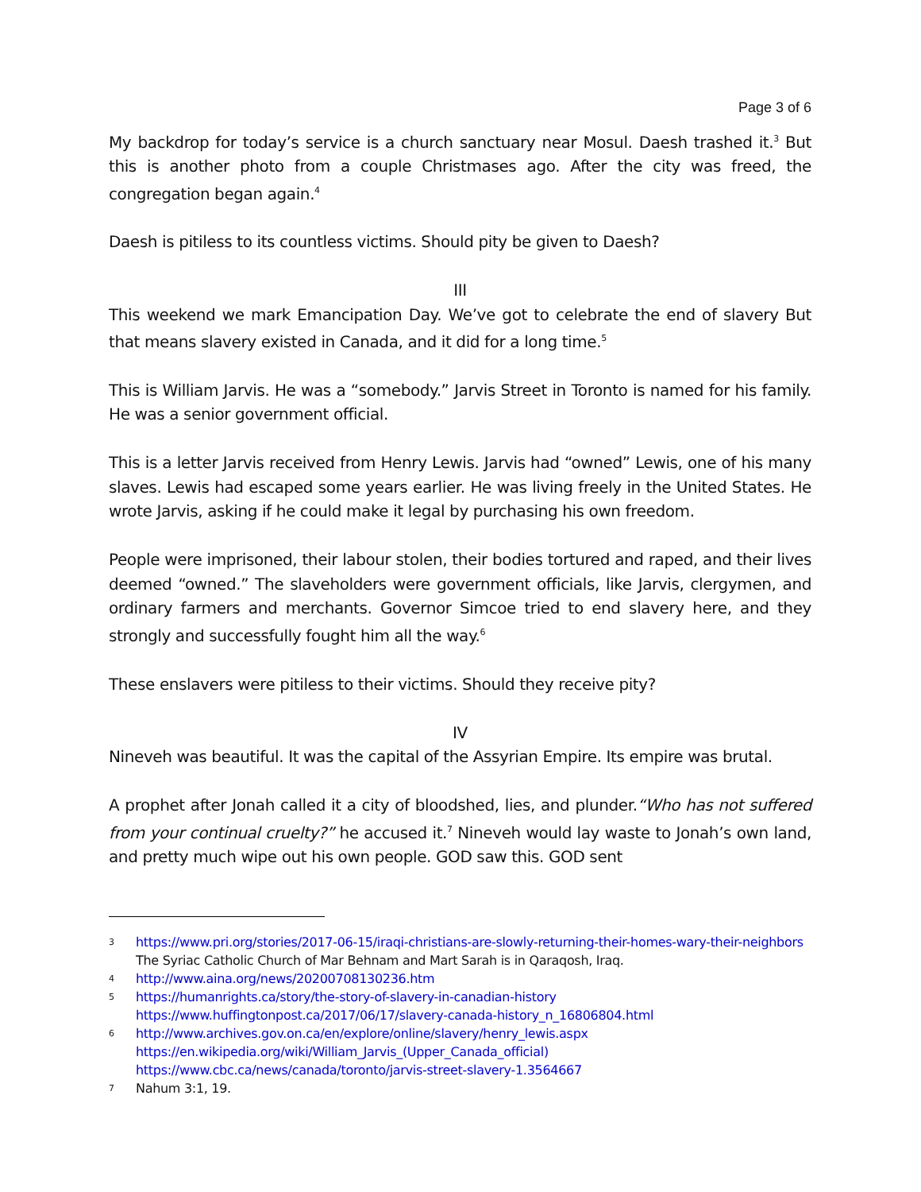Page 3 of 6
My backdrop for today’s service is a church sanctuary near Mosul. Daesh trashed it.<sup>3</sup> But this is another photo from a couple Christmases ago. After the city was freed, the congregation began again.<sup>4</sup>
Daesh is pitiless to its countless victims. Should pity be given to Daesh?
III
This weekend we mark Emancipation Day. We’ve got to celebrate the end of slavery But that means slavery existed in Canada, and it did for a long time.<sup>5</sup>
This is William Jarvis. He was a “somebody.” Jarvis Street in Toronto is named for his family. He was a senior government official.
This is a letter Jarvis received from Henry Lewis. Jarvis had “owned” Lewis, one of his many slaves. Lewis had escaped some years earlier. He was living freely in the United States. He wrote Jarvis, asking if he could make it legal by purchasing his own freedom.
People were imprisoned, their labour stolen, their bodies tortured and raped, and their lives deemed “owned.” The slaveholders were government officials, like Jarvis, clergymen, and ordinary farmers and merchants. Governor Simcoe tried to end slavery here, and they strongly and successfully fought him all the way.<sup>6</sup>
These enslavers were pitiless to their victims. Should they receive pity?
IV
Nineveh was beautiful. It was the capital of the Assyrian Empire. Its empire was brutal.
A prophet after Jonah called it a city of bloodshed, lies, and plunder.“Who has not suffered from your continual cruelty?” he accused it.<sup>7</sup> Nineveh would lay waste to Jonah’s own land, and pretty much wipe out his own people. GOD saw this. GOD sent
3 https://www.pri.org/stories/2017-06-15/iraqi-christians-are-slowly-returning-their-homes-wary-their-neighbors The Syriac Catholic Church of Mar Behnam and Mart Sarah is in Qaraqosh, Iraq.
4 http://www.aina.org/news/20200708130236.htm
5 https://humanrights.ca/story/the-story-of-slavery-in-canadian-history
https://www.huffingtonpost.ca/2017/06/17/slavery-canada-history_n_16806804.html
6 http://www.archives.gov.on.ca/en/explore/online/slavery/henry_lewis.aspx
https://en.wikipedia.org/wiki/William_Jarvis_(Upper_Canada_official)
https://www.cbc.ca/news/canada/toronto/jarvis-street-slavery-1.3564667
7 Nahum 3:1, 19.